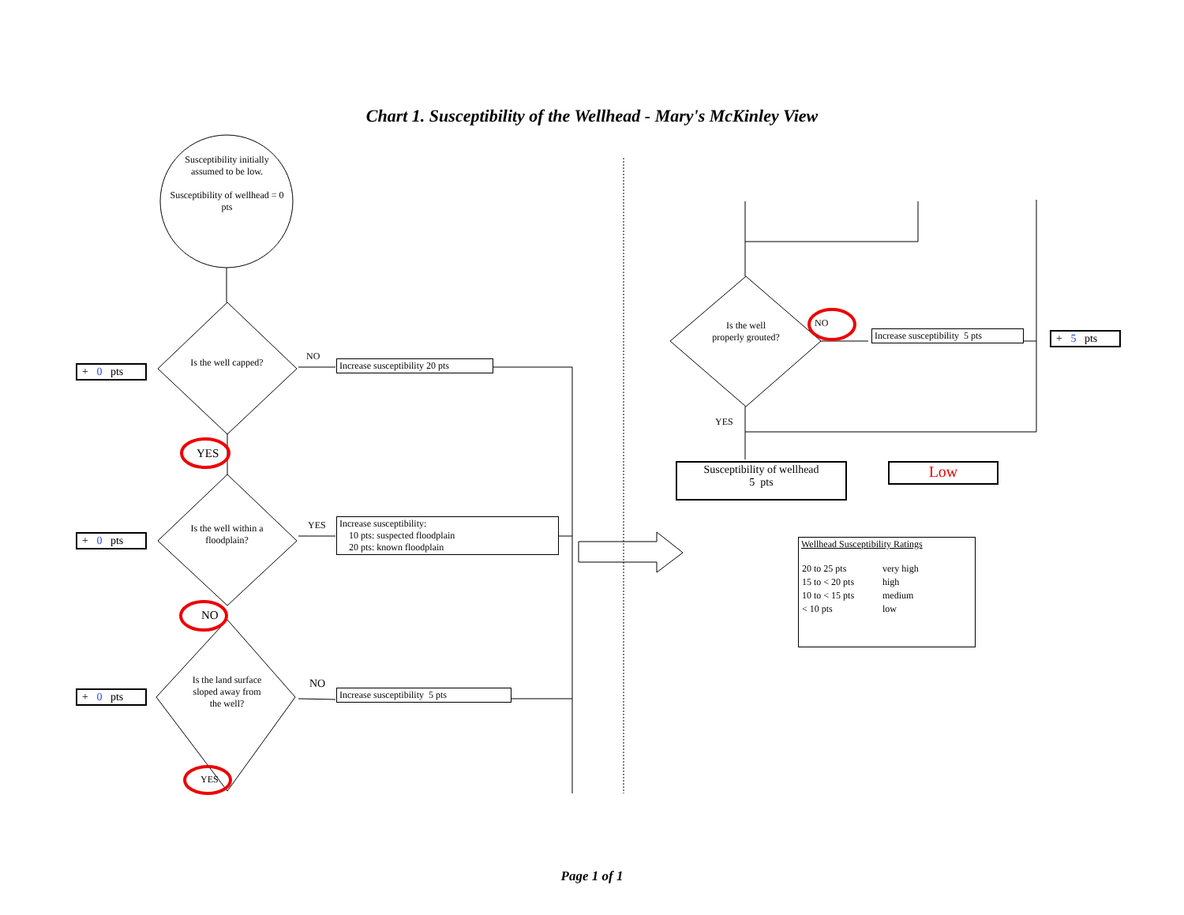Chart 1. Susceptibility of the Wellhead - Mary's McKinley View
Susceptibility initially assumed to be low.
Susceptibility of wellhead = 0 pts
+ 0 pts
Is the well capped?
NO
Increase susceptibility 20 pts
YES
+ 0 pts
Is the well within a floodplain?
YES
Increase susceptibility:
10 pts: suspected floodplain
20 pts: known floodplain
NO
+ 0 pts
Is the land surface sloped away from the well?
NO
Increase susceptibility 5 pts
YES
Is the well properly grouted?
NO
Increase susceptibility 5 pts
+ 5 pts
YES
Susceptibility of wellhead
5 pts
Low
Wellhead Susceptibility Ratings
| 20 to 25 pts | very high |
| 15 to < 20 pts | high |
| 10 to < 15 pts | medium |
| < 10 pts | low |
Page 1 of 1